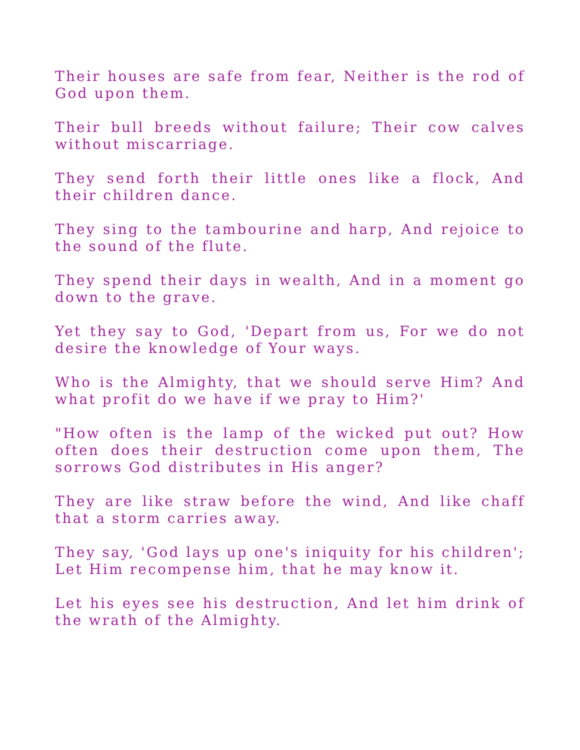Their houses are safe from fear, Neither is the rod of God upon them.
Their bull breeds without failure; Their cow calves without miscarriage.
They send forth their little ones like a flock, And their children dance.
They sing to the tambourine and harp, And rejoice to the sound of the flute.
They spend their days in wealth, And in a moment go down to the grave.
Yet they say to God, 'Depart from us, For we do not desire the knowledge of Your ways.
Who is the Almighty, that we should serve Him? And what profit do we have if we pray to Him?'
"How often is the lamp of the wicked put out? How often does their destruction come upon them, The sorrows God distributes in His anger?
They are like straw before the wind, And like chaff that a storm carries away.
They say, 'God lays up one's iniquity for his children'; Let Him recompense him, that he may know it.
Let his eyes see his destruction, And let him drink of the wrath of the Almighty.